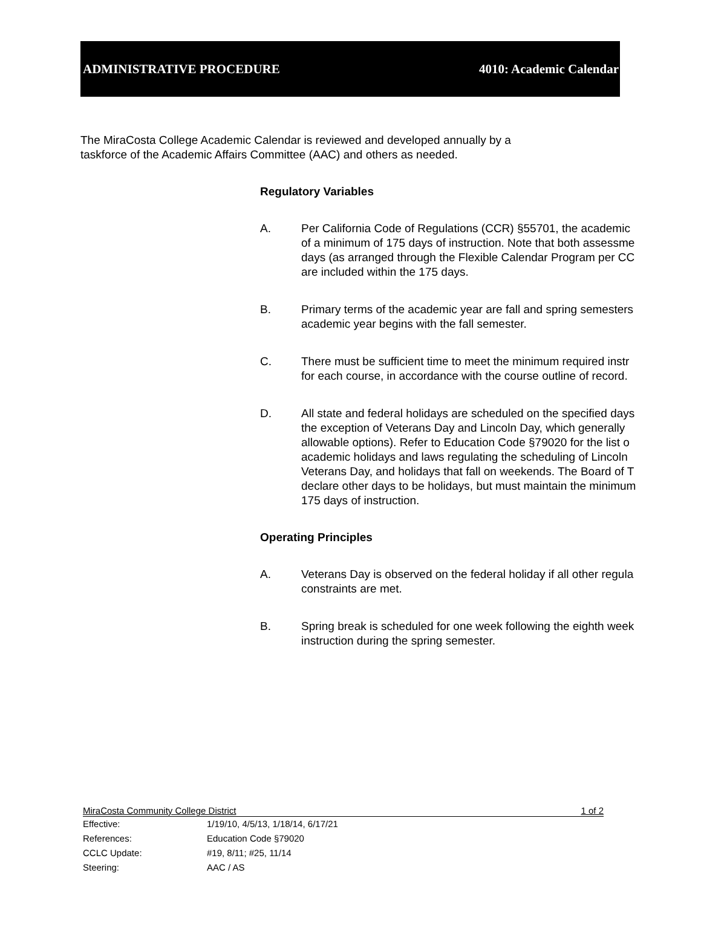ADMINISTRATIVE PROCEDURE 4010: Academic Calendar
The MiraCosta College Academic Calendar is reviewed and developed annually by a
taskforce of the Academic Affairs Committee (AAC) and others as needed.
Regulatory Variables
A. Per California Code of Regulations (CCR) §55701, the academic
of a minimum of 175 days of instruction. Note that both assessme
days (as arranged through the Flexible Calendar Program per CC
are included within the 175 days.
B. Primary terms of the academic year are fall and spring semesters
academic year begins with the fall semester.
C. There must be sufficient time to meet the minimum required instr
for each course, in accordance with the course outline of record.
D. All state and federal holidays are scheduled on the specified days
the exception of Veterans Day and Lincoln Day, which generally
allowable options). Refer to Education Code §79020 for the list o
academic holidays and laws regulating the scheduling of Lincoln
Veterans Day, and holidays that fall on weekends. The Board of T
declare other days to be holidays, but must maintain the minimum
175 days of instruction.
Operating Principles
A. Veterans Day is observed on the federal holiday if all other regula
constraints are met.
B. Spring break is scheduled for one week following the eighth week
instruction during the spring semester.
MiraCosta Community College District 1 of 2
Effective: 1/19/10, 4/5/13, 1/18/14, 6/17/21
References: Education Code §79020
CCLC Update: #19, 8/11; #25, 11/14
Steering: AAC / AS